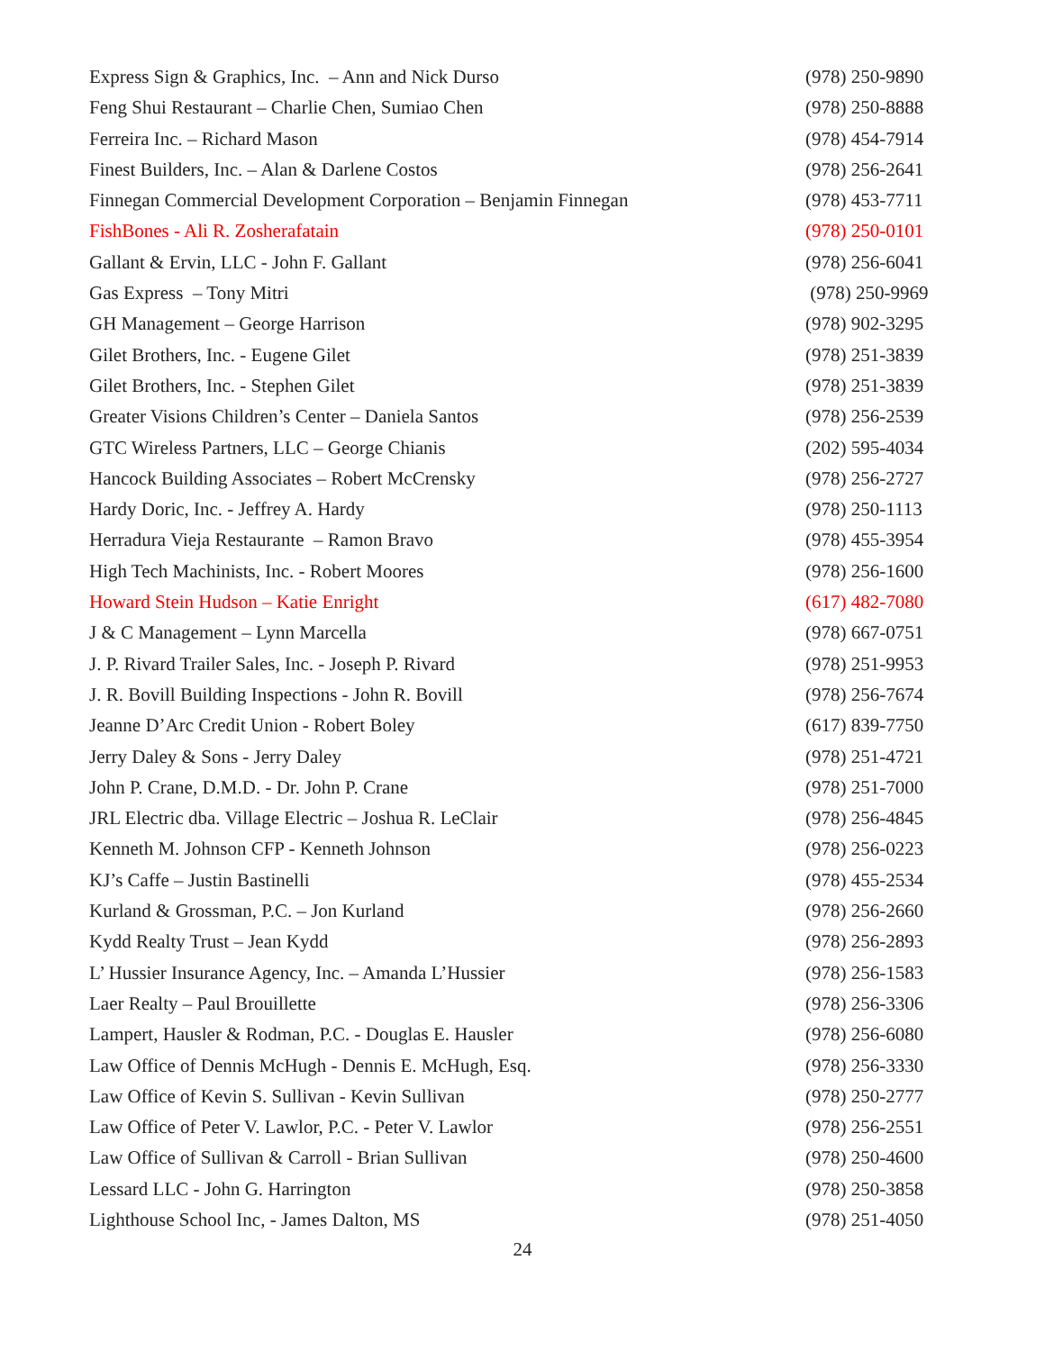Express Sign & Graphics, Inc. – Ann and Nick Durso (978) 250-9890
Feng Shui Restaurant – Charlie Chen, Sumiao Chen (978) 250-8888
Ferreira Inc. – Richard Mason (978) 454-7914
Finest Builders, Inc. – Alan & Darlene Costos (978) 256-2641
Finnegan Commercial Development Corporation – Benjamin Finnegan (978) 453-7711
FishBones - Ali R. Zosherafatain (978) 250-0101
Gallant & Ervin, LLC - John F. Gallant (978) 256-6041
Gas Express – Tony Mitri (978) 250-9969
GH Management – George Harrison (978) 902-3295
Gilet Brothers, Inc. - Eugene Gilet (978) 251-3839
Gilet Brothers, Inc. - Stephen Gilet (978) 251-3839
Greater Visions Children’s Center – Daniela Santos (978) 256-2539
GTC Wireless Partners, LLC – George Chianis (202) 595-4034
Hancock Building Associates – Robert McCrensky (978) 256-2727
Hardy Doric, Inc. - Jeffrey A. Hardy (978) 250-1113
Herradura Vieja Restaurante – Ramon Bravo (978) 455-3954
High Tech Machinists, Inc. - Robert Moores (978) 256-1600
Howard Stein Hudson – Katie Enright (617) 482-7080
J & C Management – Lynn Marcella (978) 667-0751
J. P. Rivard Trailer Sales, Inc. - Joseph P. Rivard (978) 251-9953
J. R. Bovill Building Inspections - John R. Bovill (978) 256-7674
Jeanne D’Arc Credit Union - Robert Boley (617) 839-7750
Jerry Daley & Sons - Jerry Daley (978) 251-4721
John P. Crane, D.M.D. - Dr. John P. Crane (978) 251-7000
JRL Electric dba. Village Electric – Joshua R. LeClair (978) 256-4845
Kenneth M. Johnson CFP - Kenneth Johnson (978) 256-0223
KJ’s Caffe – Justin Bastinelli (978) 455-2534
Kurland & Grossman, P.C. – Jon Kurland (978) 256-2660
Kydd Realty Trust – Jean Kydd (978) 256-2893
L’ Hussier Insurance Agency, Inc. – Amanda L’Hussier (978) 256-1583
Laer Realty – Paul Brouillette (978) 256-3306
Lampert, Hausler & Rodman, P.C. - Douglas E. Hausler (978) 256-6080
Law Office of Dennis McHugh - Dennis E. McHugh, Esq. (978) 256-3330
Law Office of Kevin S. Sullivan - Kevin Sullivan (978) 250-2777
Law Office of Peter V. Lawlor, P.C. - Peter V. Lawlor (978) 256-2551
Law Office of Sullivan & Carroll - Brian Sullivan (978) 250-4600
Lessard LLC - John G. Harrington (978) 250-3858
Lighthouse School Inc, - James Dalton, MS (978) 251-4050
24